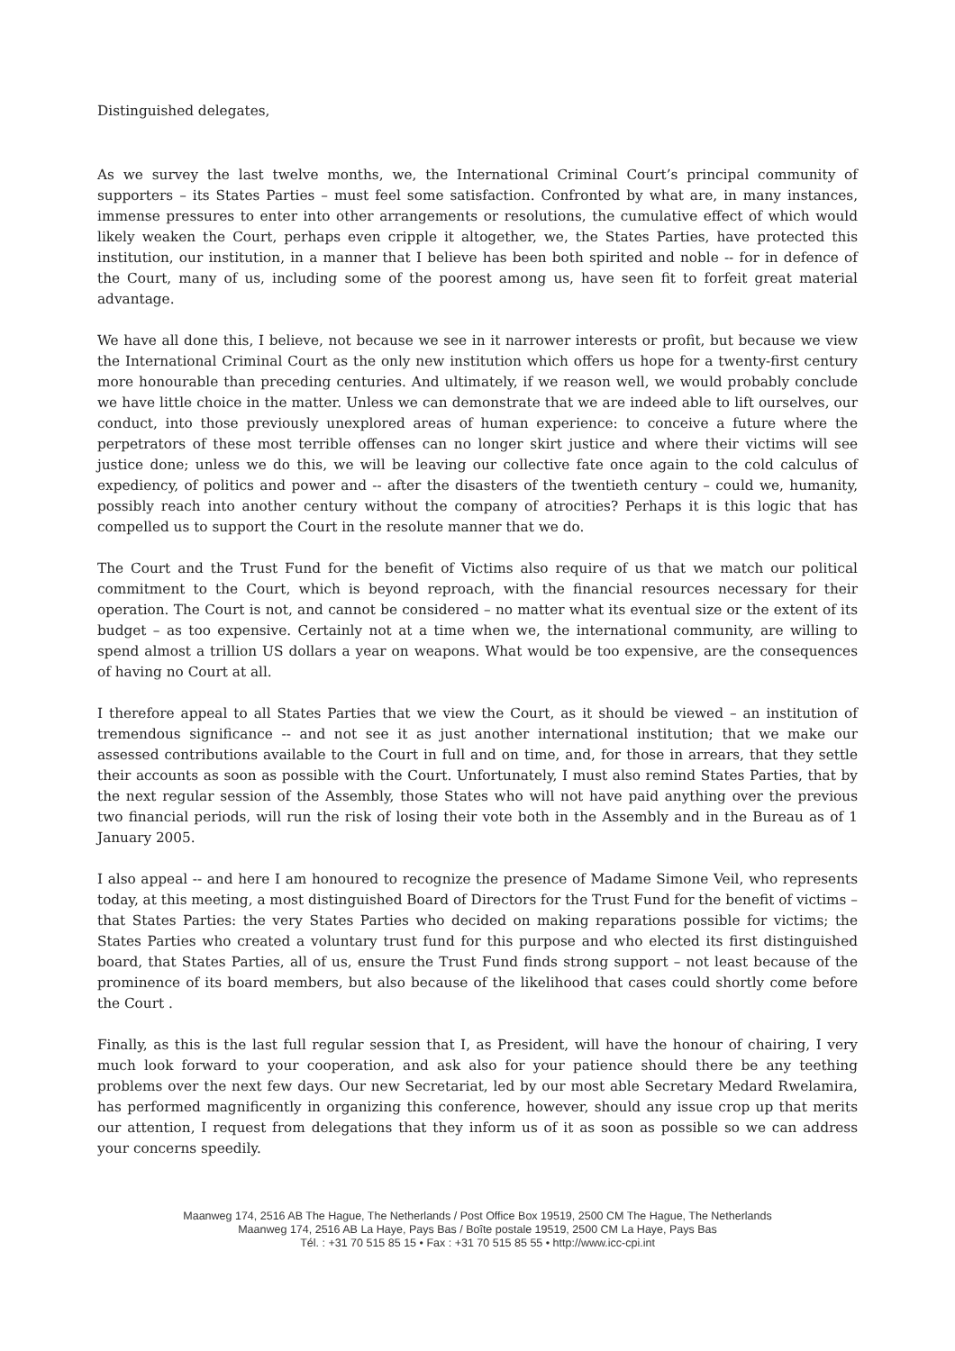Distinguished delegates,
As we survey the last twelve months, we, the International Criminal Court’s principal community of supporters – its States Parties – must feel some satisfaction. Confronted by what are, in many instances, immense pressures to enter into other arrangements or resolutions, the cumulative effect of which would likely weaken the Court, perhaps even cripple it altogether, we, the States Parties, have protected this institution, our institution, in a manner that I believe has been both spirited and noble -- for in defence of the Court, many of us, including some of the poorest among us, have seen fit to forfeit great material advantage.
We have all done this, I believe, not because we see in it narrower interests or profit, but because we view the International Criminal Court as the only new institution which offers us hope for a twenty-first century more honourable than preceding centuries. And ultimately, if we reason well, we would probably conclude we have little choice in the matter. Unless we can demonstrate that we are indeed able to lift ourselves, our conduct, into those previously unexplored areas of human experience: to conceive a future where the perpetrators of these most terrible offenses can no longer skirt justice and where their victims will see justice done; unless we do this, we will be leaving our collective fate once again to the cold calculus of expediency, of politics and power and -- after the disasters of the twentieth century – could we, humanity, possibly reach into another century without the company of atrocities? Perhaps it is this logic that has compelled us to support the Court in the resolute manner that we do.
The Court and the Trust Fund for the benefit of Victims also require of us that we match our political commitment to the Court, which is beyond reproach, with the financial resources necessary for their operation. The Court is not, and cannot be considered – no matter what its eventual size or the extent of its budget – as too expensive. Certainly not at a time when we, the international community, are willing to spend almost a trillion US dollars a year on weapons. What would be too expensive, are the consequences of having no Court at all.
I therefore appeal to all States Parties that we view the Court, as it should be viewed – an institution of tremendous significance -- and not see it as just another international institution; that we make our assessed contributions available to the Court in full and on time, and, for those in arrears, that they settle their accounts as soon as possible with the Court. Unfortunately, I must also remind States Parties, that by the next regular session of the Assembly, those States who will not have paid anything over the previous two financial periods, will run the risk of losing their vote both in the Assembly and in the Bureau as of 1 January 2005.
I also appeal -- and here I am honoured to recognize the presence of Madame Simone Veil, who represents today, at this meeting, a most distinguished Board of Directors for the Trust Fund for the benefit of victims – that States Parties: the very States Parties who decided on making reparations possible for victims; the States Parties who created a voluntary trust fund for this purpose and who elected its first distinguished board, that States Parties, all of us, ensure the Trust Fund finds strong support – not least because of the prominence of its board members, but also because of the likelihood that cases could shortly come before the Court .
Finally, as this is the last full regular session that I, as President, will have the honour of chairing, I very much look forward to your cooperation, and ask also for your patience should there be any teething problems over the next few days. Our new Secretariat, led by our most able Secretary Medard Rwelamira, has performed magnificently in organizing this conference, however, should any issue crop up that merits our attention, I request from delegations that they inform us of it as soon as possible so we can address your concerns speedily.
Maanweg 174, 2516 AB The Hague, The Netherlands / Post Office Box 19519, 2500 CM The Hague, The Netherlands
Maanweg 174, 2516 AB La Haye, Pays Bas / Boîte postale 19519, 2500 CM La Haye, Pays Bas
Tél. : +31 70 515 85 15 • Fax : +31 70 515 85 55 • http://www.icc-cpi.int